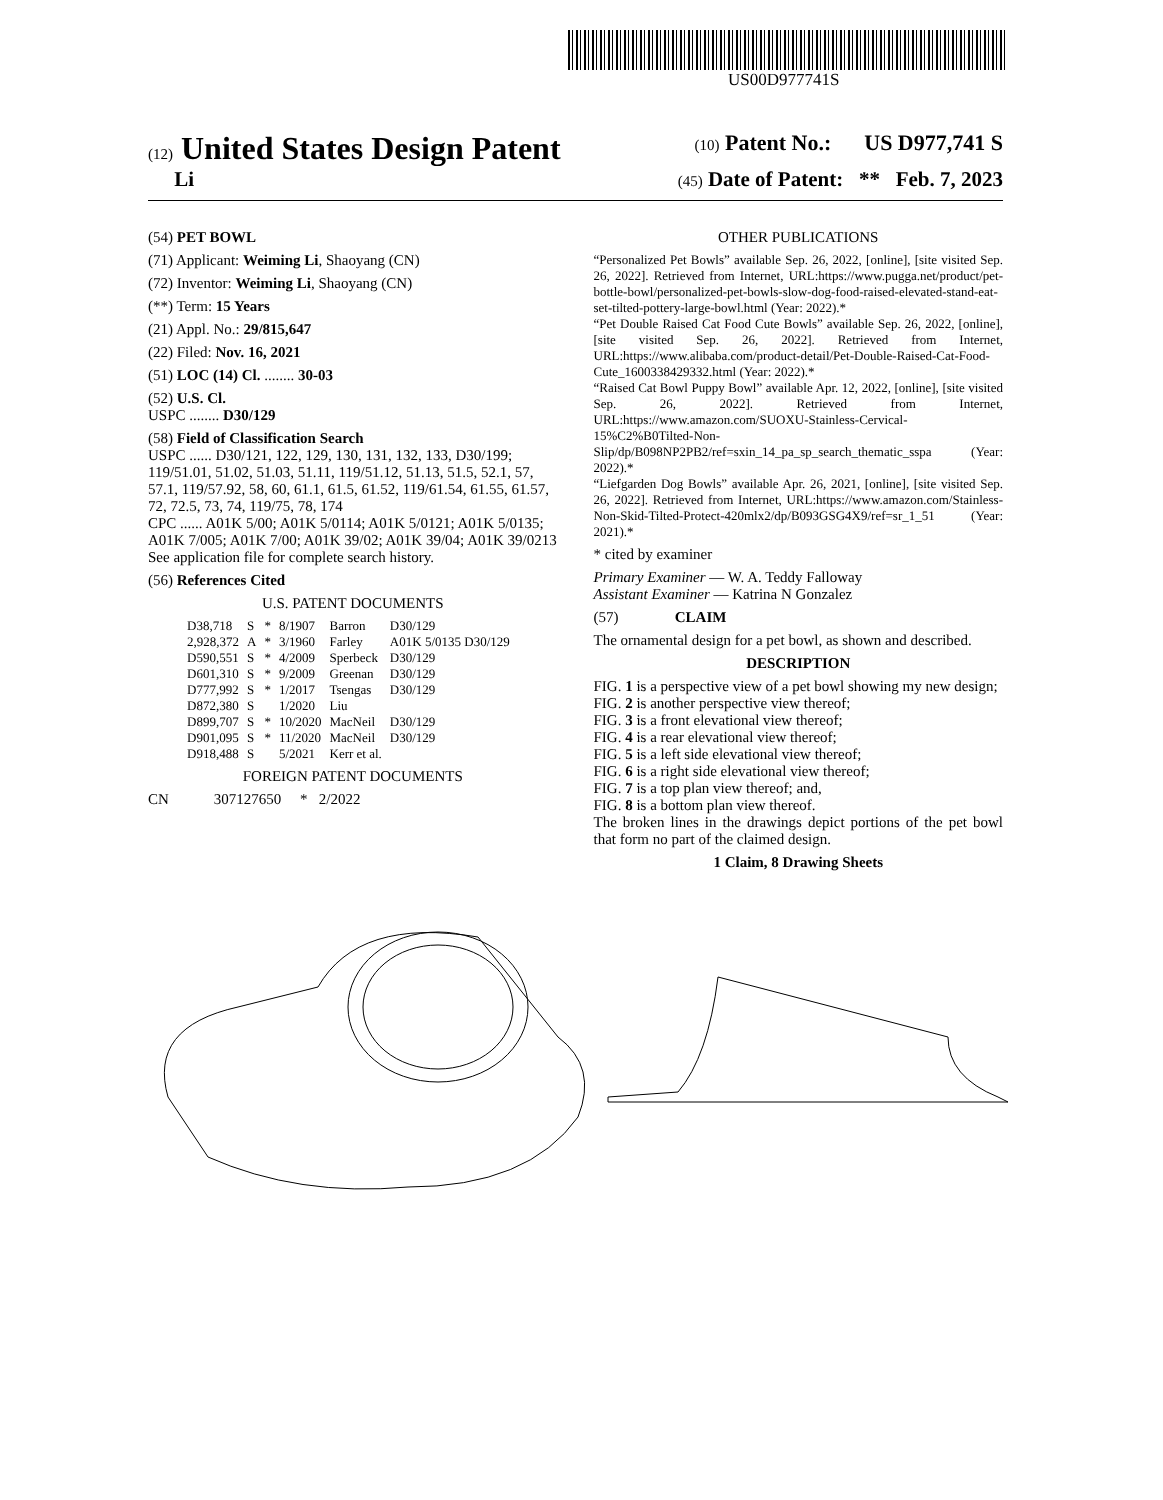US00D977741S
(12) United States Design Patent (10) Patent No.: US D977,741 S
Li (45) Date of Patent: ** Feb. 7, 2023
(54) PET BOWL
(71) Applicant: Weiming Li, Shaoyang (CN)
(72) Inventor: Weiming Li, Shaoyang (CN)
(**) Term: 15 Years
(21) Appl. No.: 29/815,647
(22) Filed: Nov. 16, 2021
(51) LOC (14) Cl. ........ 30-03
(52) U.S. Cl.
USPC ........ D30/129
(58) Field of Classification Search
USPC ...... D30/121, 122, 129, 130, 131, 132, 133, D30/199; 119/51.01, 51.02, 51.03, 51.11, 119/51.12, 51.13, 51.5, 52.1, 57, 57.1, 119/57.92, 58, 60, 61.1, 61.5, 61.52, 119/61.54, 61.55, 61.57, 72, 72.5, 73, 74, 119/75, 78, 174
CPC ...... A01K 5/00; A01K 5/0114; A01K 5/0121; A01K 5/0135; A01K 7/005; A01K 7/00; A01K 39/02; A01K 39/04; A01K 39/0213
See application file for complete search history.
(56) References Cited
U.S. PATENT DOCUMENTS
| D38,718 | S | * | 8/1907 | Barron | D30/129 |
| 2,928,372 | A | * | 3/1960 | Farley | A01K 5/0135 D30/129 |
| D590,551 | S | * | 4/2009 | Sperbeck | D30/129 |
| D601,310 | S | * | 9/2009 | Greenan | D30/129 |
| D777,992 | S | * | 1/2017 | Tsengas | D30/129 |
| D872,380 | S | | 1/2020 | Liu | |
| D899,707 | S | * | 10/2020 | MacNeil | D30/129 |
| D901,095 | S | * | 11/2020 | MacNeil | D30/129 |
| D918,488 | S | | 5/2021 | Kerr et al. | |
FOREIGN PATENT DOCUMENTS
CN 307127650 * 2/2022
OTHER PUBLICATIONS
“Personalized Pet Bowls” available Sep. 26, 2022, [online], [site visited Sep. 26, 2022]. Retrieved from Internet, URL:https://www.pugga.net/product/pet-bottle-bowl/personalized-pet-bowls-slow-dog-food-raised-elevated-stand-eat-set-tilted-pottery-large-bowl.html (Year: 2022).*
“Pet Double Raised Cat Food Cute Bowls” available Sep. 26, 2022, [online], [site visited Sep. 26, 2022]. Retrieved from Internet, URL:https://www.alibaba.com/product-detail/Pet-Double-Raised-Cat-Food-Cute_1600338429332.html (Year: 2022).*
“Raised Cat Bowl Puppy Bowl” available Apr. 12, 2022, [online], [site visited Sep. 26, 2022]. Retrieved from Internet, URL:https://www.amazon.com/SUOXU-Stainless-Cervical-15%C2%B0Tilted-Non-Slip/dp/B098NP2PB2/ref=sxin_14_pa_sp_search_thematic_sspa (Year: 2022).*
“Liefgarden Dog Bowls” available Apr. 26, 2021, [online], [site visited Sep. 26, 2022]. Retrieved from Internet, URL:https://www.amazon.com/Stainless-Non-Skid-Tilted-Protect-420mlx2/dp/B093GSG4X9/ref=sr_1_51 (Year: 2021).*
* cited by examiner
Primary Examiner — W. A. Teddy Falloway
Assistant Examiner — Katrina N Gonzalez
(57) CLAIM
The ornamental design for a pet bowl, as shown and described.
DESCRIPTION
FIG. 1 is a perspective view of a pet bowl showing my new design;
FIG. 2 is another perspective view thereof;
FIG. 3 is a front elevational view thereof;
FIG. 4 is a rear elevational view thereof;
FIG. 5 is a left side elevational view thereof;
FIG. 6 is a right side elevational view thereof;
FIG. 7 is a top plan view thereof; and,
FIG. 8 is a bottom plan view thereof.
The broken lines in the drawings depict portions of the pet bowl that form no part of the claimed design.
1 Claim, 8 Drawing Sheets